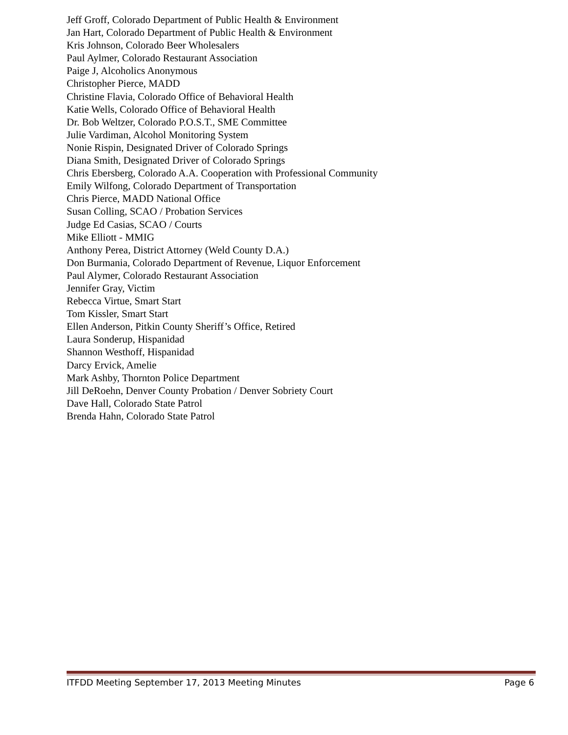Jeff Groff, Colorado Department of Public Health & Environment
Jan Hart, Colorado Department of Public Health & Environment
Kris Johnson, Colorado Beer Wholesalers
Paul Aylmer, Colorado Restaurant Association
Paige J, Alcoholics Anonymous
Christopher Pierce, MADD
Christine Flavia, Colorado Office of Behavioral Health
Katie Wells, Colorado Office of Behavioral Health
Dr. Bob Weltzer, Colorado P.O.S.T., SME Committee
Julie Vardiman, Alcohol Monitoring System
Nonie Rispin, Designated Driver of Colorado Springs
Diana Smith, Designated Driver of Colorado Springs
Chris Ebersberg, Colorado A.A. Cooperation with Professional Community
Emily Wilfong, Colorado Department of Transportation
Chris Pierce, MADD National Office
Susan Colling, SCAO / Probation Services
Judge Ed Casias, SCAO / Courts
Mike Elliott - MMIG
Anthony Perea, District Attorney (Weld County D.A.)
Don Burmania, Colorado Department of Revenue, Liquor Enforcement
Paul Alymer, Colorado Restaurant Association
Jennifer Gray, Victim
Rebecca Virtue, Smart Start
Tom Kissler, Smart Start
Ellen Anderson, Pitkin County Sheriff’s Office, Retired
Laura Sonderup, Hispanidad
Shannon Westhoff, Hispanidad
Darcy Ervick, Amelie
Mark Ashby, Thornton Police Department
Jill DeRoehn, Denver County Probation / Denver Sobriety Court
Dave Hall, Colorado State Patrol
Brenda Hahn, Colorado State Patrol
ITFDD Meeting September 17, 2013 Meeting Minutes Page 6